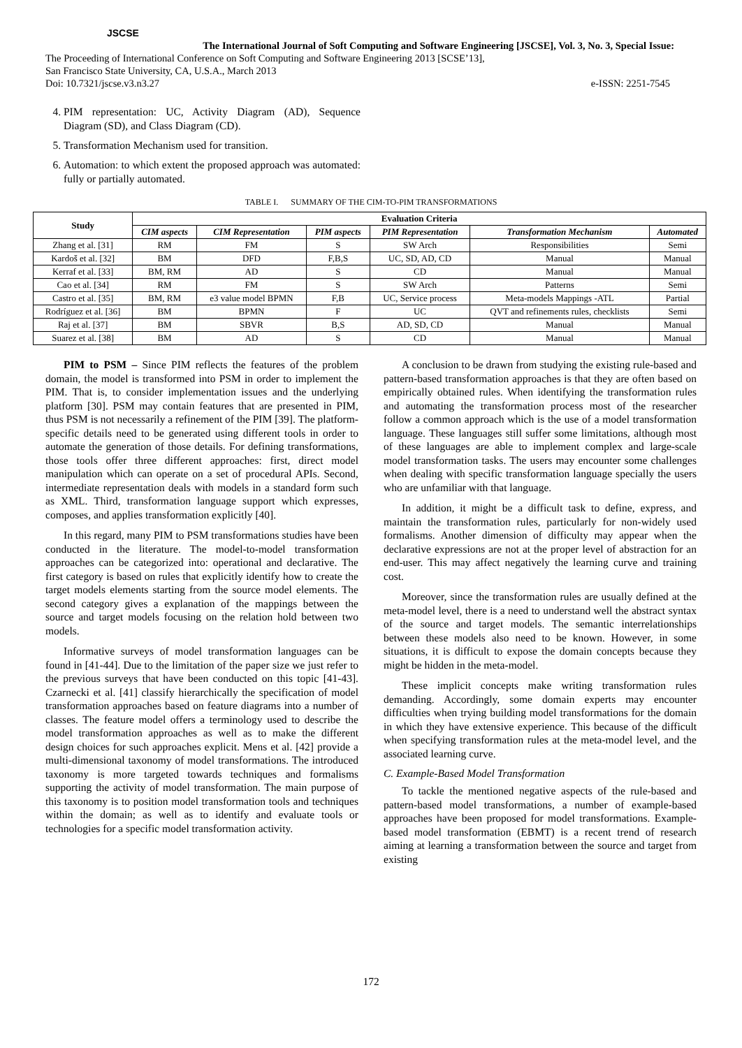JSCSE
The International Journal of Soft Computing and Software Engineering [JSCSE], Vol. 3, No. 3, Special Issue:
The Proceeding of International Conference on Soft Computing and Software Engineering 2013 [SCSE’13],
San Francisco State University, CA, U.S.A., March 2013
Doi: 10.7321/jscse.v3.n3.27 e-ISSN: 2251-7545
4. PIM representation: UC, Activity Diagram (AD), Sequence Diagram (SD), and Class Diagram (CD).
5. Transformation Mechanism used for transition.
6. Automation: to which extent the proposed approach was automated: fully or partially automated.
TABLE I. SUMMARY OF THE CIM-TO-PIM TRANSFORMATIONS
| Study | Evaluation Criteria | | | | | |
| --- | --- | --- | --- | --- | --- | --- |
| | CIM aspects | CIM Representation | PIM aspects | PIM Representation | Transformation Mechanism | Automated |
| Zhang et al. [31] | RM | FM | S | SW Arch | Responsibilities | Semi |
| Kardoš et al. [32] | BM | DFD | F,B,S | UC, SD, AD, CD | Manual | Manual |
| Kerraf et al. [33] | BM, RM | AD | S | CD | Manual | Manual |
| Cao et al. [34] | RM | FM | S | SW Arch | Patterns | Semi |
| Castro et al. [35] | BM, RM | e3 value model BPMN | F,B | UC, Service process | Meta-models Mappings -ATL | Partial |
| Rodríguez et al. [36] | BM | BPMN | F | UC | QVT and refinements rules, checklists | Semi |
| Raj et al. [37] | BM | SBVR | B,S | AD, SD, CD | Manual | Manual |
| Suarez et al. [38] | BM | AD | S | CD | Manual | Manual |
PIM to PSM – Since PIM reflects the features of the problem domain, the model is transformed into PSM in order to implement the PIM. That is, to consider implementation issues and the underlying platform [30]. PSM may contain features that are presented in PIM, thus PSM is not necessarily a refinement of the PIM [39]. The platform-specific details need to be generated using different tools in order to automate the generation of those details. For defining transformations, those tools offer three different approaches: first, direct model manipulation which can operate on a set of procedural APIs. Second, intermediate representation deals with models in a standard form such as XML. Third, transformation language support which expresses, composes, and applies transformation explicitly [40].
In this regard, many PIM to PSM transformations studies have been conducted in the literature. The model-to-model transformation approaches can be categorized into: operational and declarative. The first category is based on rules that explicitly identify how to create the target models elements starting from the source model elements. The second category gives a explanation of the mappings between the source and target models focusing on the relation hold between two models.
Informative surveys of model transformation languages can be found in [41-44]. Due to the limitation of the paper size we just refer to the previous surveys that have been conducted on this topic [41-43]. Czarnecki et al. [41] classify hierarchically the specification of model transformation approaches based on feature diagrams into a number of classes. The feature model offers a terminology used to describe the model transformation approaches as well as to make the different design choices for such approaches explicit. Mens et al. [42] provide a multi-dimensional taxonomy of model transformations. The introduced taxonomy is more targeted towards techniques and formalisms supporting the activity of model transformation. The main purpose of this taxonomy is to position model transformation tools and techniques within the domain; as well as to identify and evaluate tools or technologies for a specific model transformation activity.
A conclusion to be drawn from studying the existing rule-based and pattern-based transformation approaches is that they are often based on empirically obtained rules. When identifying the transformation rules and automating the transformation process most of the researcher follow a common approach which is the use of a model transformation language. These languages still suffer some limitations, although most of these languages are able to implement complex and large-scale model transformation tasks. The users may encounter some challenges when dealing with specific transformation language specially the users who are unfamiliar with that language.
In addition, it might be a difficult task to define, express, and maintain the transformation rules, particularly for non-widely used formalisms. Another dimension of difficulty may appear when the declarative expressions are not at the proper level of abstraction for an end-user. This may affect negatively the learning curve and training cost.
Moreover, since the transformation rules are usually defined at the meta-model level, there is a need to understand well the abstract syntax of the source and target models. The semantic interrelationships between these models also need to be known. However, in some situations, it is difficult to expose the domain concepts because they might be hidden in the meta-model.
These implicit concepts make writing transformation rules demanding. Accordingly, some domain experts may encounter difficulties when trying building model transformations for the domain in which they have extensive experience. This because of the difficult when specifying transformation rules at the meta-model level, and the associated learning curve.
C. Example-Based Model Transformation
To tackle the mentioned negative aspects of the rule-based and pattern-based model transformations, a number of example-based approaches have been proposed for model transformations. Example-based model transformation (EBMT) is a recent trend of research aiming at learning a transformation between the source and target from existing
172